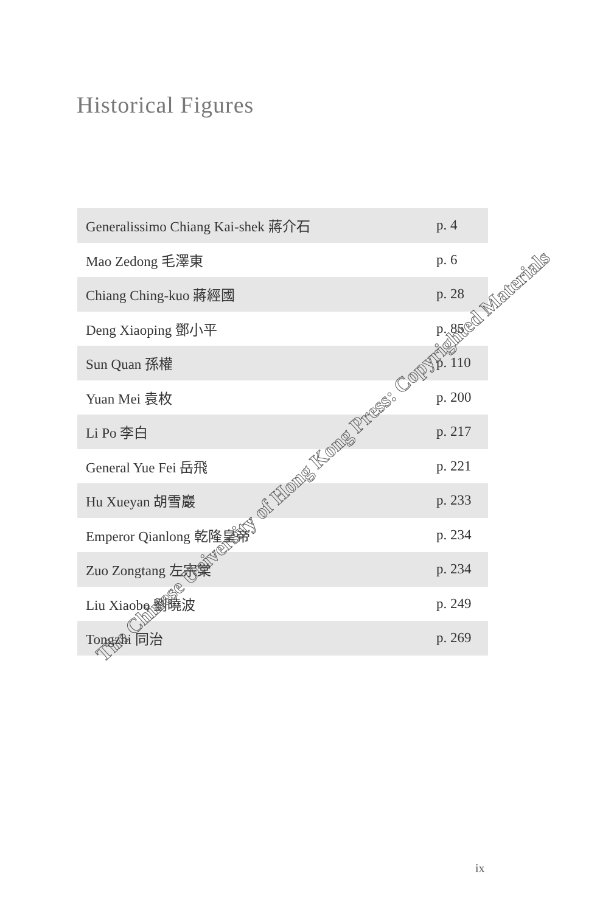Historical Figures
| Generalissimo Chiang Kai-shek 蔣介石 | p. 4 |
| Mao Zedong 毛澤東 | p. 6 |
| Chiang Ching-kuo 蔣經國 | p. 28 |
| Deng Xiaoping 鄧小平 | p. 85 |
| Sun Quan 孫權 | p. 110 |
| Yuan Mei 袁枚 | p. 200 |
| Li Po 李白 | p. 217 |
| General Yue Fei 岳飛 | p. 221 |
| Hu Xueyan 胡雪巖 | p. 233 |
| Emperor Qianlong 乾隆皇帝 | p. 234 |
| Zuo Zongtang 左宗棠 | p. 234 |
| Liu Xiaobo 劉曉波 | p. 249 |
| Tongzhi 同治 | p. 269 |
The Chinese University of Hong Kong Press: Copyrighted Materials
ix